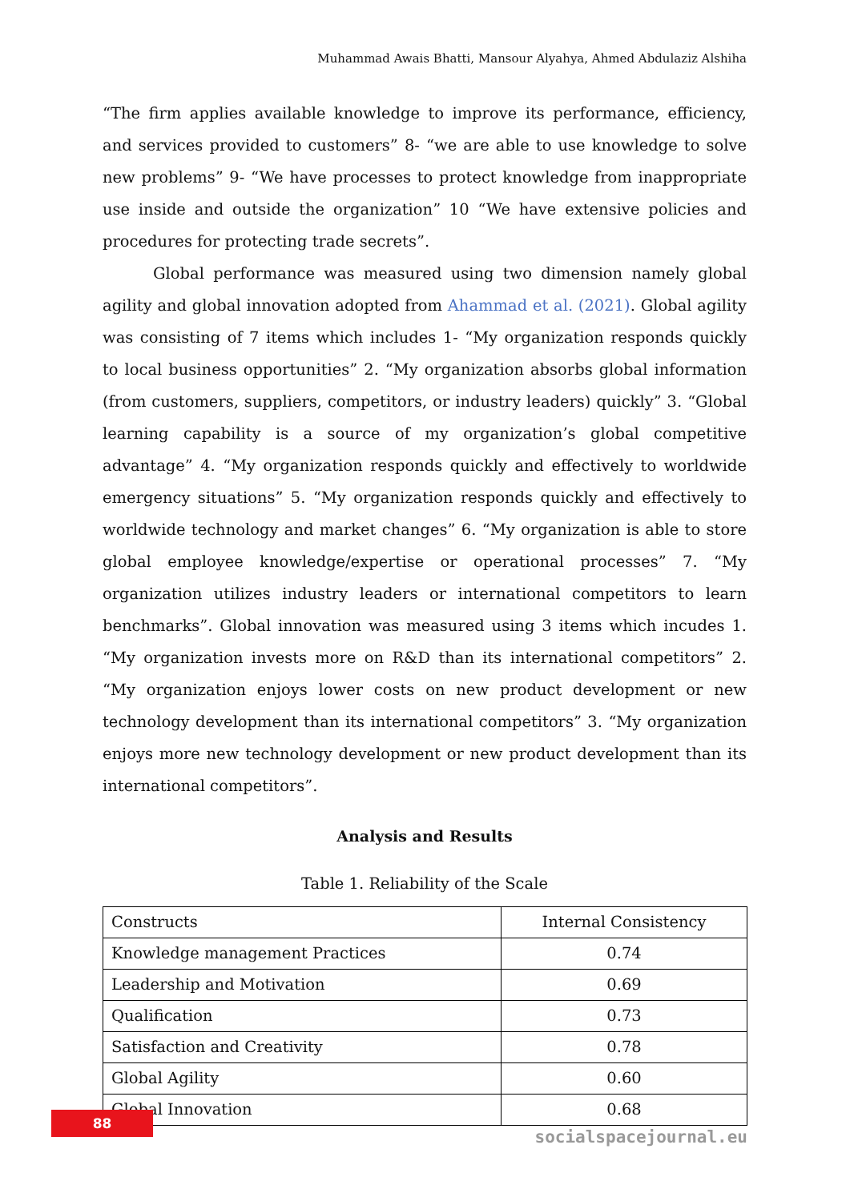Muhammad Awais Bhatti, Mansour Alyahya, Ahmed Abdulaziz Alshiha
“The firm applies available knowledge to improve its performance, efficiency, and services provided to customers” 8- “we are able to use knowledge to solve new problems” 9- “We have processes to protect knowledge from inappropriate use inside and outside the organization” 10 “We have extensive policies and procedures for protecting trade secrets”.
Global performance was measured using two dimension namely global agility and global innovation adopted from Ahammad et al. (2021). Global agility was consisting of 7 items which includes 1- “My organization responds quickly to local business opportunities” 2. “My organization absorbs global information (from customers, suppliers, competitors, or industry leaders) quickly” 3. “Global learning capability is a source of my organization’s global competitive advantage” 4. “My organization responds quickly and effectively to worldwide emergency situations” 5. “My organization responds quickly and effectively to worldwide technology and market changes” 6. “My organization is able to store global employee knowledge/expertise or operational processes” 7. “My organization utilizes industry leaders or international competitors to learn benchmarks”. Global innovation was measured using 3 items which incudes 1. “My organization invests more on R&D than its international competitors” 2. “My organization enjoys lower costs on new product development or new technology development than its international competitors” 3. “My organization enjoys more new technology development or new product development than its international competitors”.
Analysis and Results
Table 1. Reliability of the Scale
| Constructs | Internal Consistency |
| Knowledge management Practices | 0.74 |
| Leadership and Motivation | 0.69 |
| Qualification | 0.73 |
| Satisfaction and Creativity | 0.78 |
| Global Agility | 0.60 |
| Global Innovation | 0.68 |
88
socialspacejournal.eu